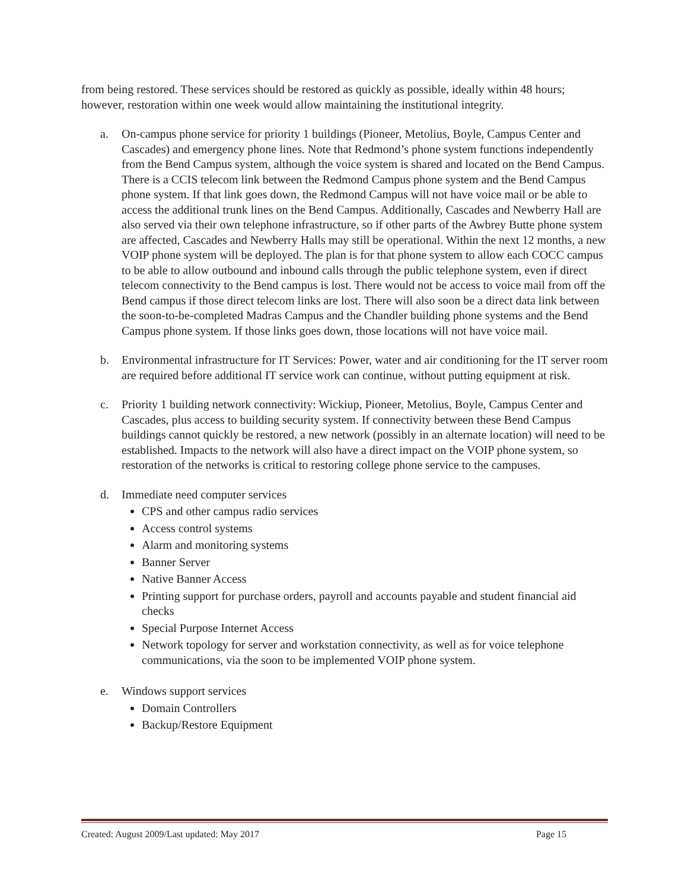from being restored. These services should be restored as quickly as possible, ideally within 48 hours; however, restoration within one week would allow maintaining the institutional integrity.
a. On-campus phone service for priority 1 buildings (Pioneer, Metolius, Boyle, Campus Center and Cascades) and emergency phone lines. Note that Redmond’s phone system functions independently from the Bend Campus system, although the voice system is shared and located on the Bend Campus. There is a CCIS telecom link between the Redmond Campus phone system and the Bend Campus phone system. If that link goes down, the Redmond Campus will not have voice mail or be able to access the additional trunk lines on the Bend Campus. Additionally, Cascades and Newberry Hall are also served via their own telephone infrastructure, so if other parts of the Awbrey Butte phone system are affected, Cascades and Newberry Halls may still be operational. Within the next 12 months, a new VOIP phone system will be deployed. The plan is for that phone system to allow each COCC campus to be able to allow outbound and inbound calls through the public telephone system, even if direct telecom connectivity to the Bend campus is lost. There would not be access to voice mail from off the Bend campus if those direct telecom links are lost. There will also soon be a direct data link between the soon-to-be-completed Madras Campus and the Chandler building phone systems and the Bend Campus phone system. If those links goes down, those locations will not have voice mail.
b. Environmental infrastructure for IT Services: Power, water and air conditioning for the IT server room are required before additional IT service work can continue, without putting equipment at risk.
c. Priority 1 building network connectivity: Wickiup, Pioneer, Metolius, Boyle, Campus Center and Cascades, plus access to building security system. If connectivity between these Bend Campus buildings cannot quickly be restored, a new network (possibly in an alternate location) will need to be established. Impacts to the network will also have a direct impact on the VOIP phone system, so restoration of the networks is critical to restoring college phone service to the campuses.
d. Immediate need computer services
CPS and other campus radio services
Access control systems
Alarm and monitoring systems
Banner Server
Native Banner Access
Printing support for purchase orders, payroll and accounts payable and student financial aid checks
Special Purpose Internet Access
Network topology for server and workstation connectivity, as well as for voice telephone communications, via the soon to be implemented VOIP phone system.
e. Windows support services
Domain Controllers
Backup/Restore Equipment
Created: August 2009/Last updated: May 2017 Page 15